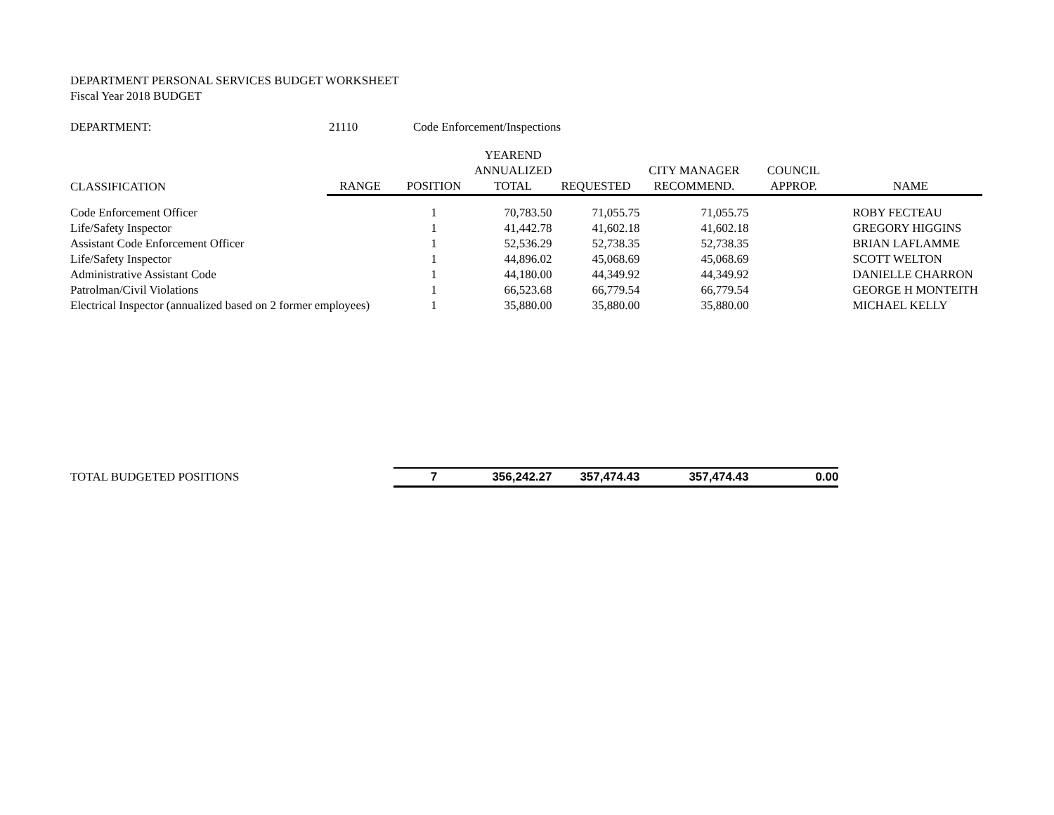DEPARTMENT PERSONAL SERVICES BUDGET WORKSHEET
Fiscal Year 2018 BUDGET
DEPARTMENT: 21110 Code Enforcement/Inspections
| | | | YEAREND | | | | |
| --- | --- | --- | --- | --- | --- | --- | --- |
| | | | ANNUALIZED | | CITY MANAGER | COUNCIL | |
| CLASSIFICATION | RANGE | POSITION | TOTAL | REQUESTED | RECOMMEND. | APPROP. | NAME |
| Code Enforcement Officer | | 1 | 70,783.50 | 71,055.75 | 71,055.75 | | ROBY FECTEAU |
| Life/Safety Inspector | | 1 | 41,442.78 | 41,602.18 | 41,602.18 | | GREGORY HIGGINS |
| Assistant Code Enforcement Officer | | 1 | 52,536.29 | 52,738.35 | 52,738.35 | | BRIAN LAFLAMME |
| Life/Safety Inspector | | 1 | 44,896.02 | 45,068.69 | 45,068.69 | | SCOTT WELTON |
| Administrative Assistant Code | | 1 | 44,180.00 | 44,349.92 | 44,349.92 | | DANIELLE CHARRON |
| Patrolman/Civil Violations | | 1 | 66,523.68 | 66,779.54 | 66,779.54 | | GEORGE H MONTEITH |
| Electrical Inspector (annualized based on 2 former employees) | | 1 | 35,880.00 | 35,880.00 | 35,880.00 | | MICHAEL KELLY |
| TOTAL BUDGETED POSITIONS | | 7 | 356,242.27 | 357,474.43 | 357,474.43 | 0.00 | |